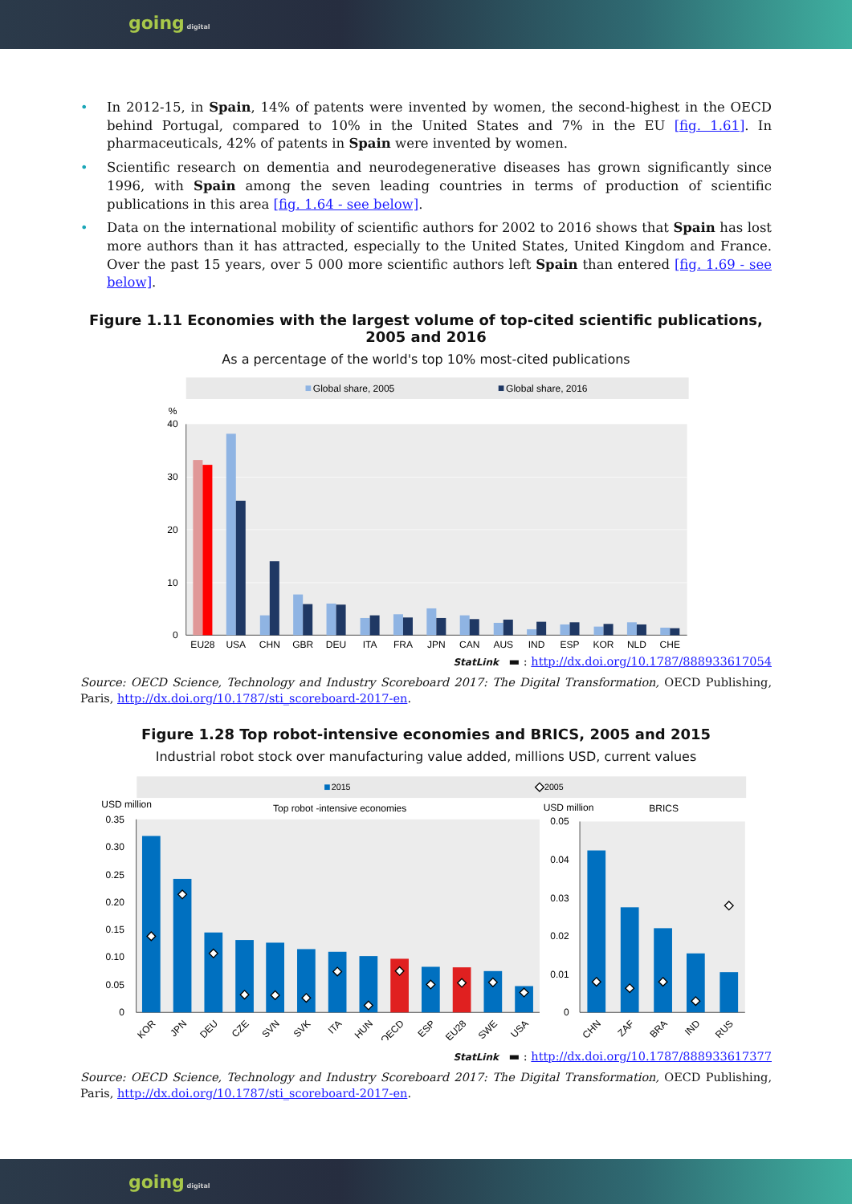going digital
• In 2012-15, in Spain, 14% of patents were invented by women, the second-highest in the OECD behind Portugal, compared to 10% in the United States and 7% in the EU [fig. 1.61]. In pharmaceuticals, 42% of patents in Spain were invented by women.
• Scientific research on dementia and neurodegenerative diseases has grown significantly since 1996, with Spain among the seven leading countries in terms of production of scientific publications in this area [fig. 1.64 - see below].
• Data on the international mobility of scientific authors for 2002 to 2016 shows that Spain has lost more authors than it has attracted, especially to the United States, United Kingdom and France. Over the past 15 years, over 5 000 more scientific authors left Spain than entered [fig. 1.69 - see below].
Figure 1.11 Economies with the largest volume of top-cited scientific publications, 2005 and 2016
As a percentage of the world's top 10% most-cited publications
Global share, 2005
Global share, 2016
%
40
30
20
10
0
EU28
USA
CHN
GBR
DEU
ITA
FRA
JPN
CAN
AUS
IND
ESP
KOR
NLD
CHE
StatLink ▬ : http://dx.doi.org/10.1787/888933617054
Source: OECD Science, Technology and Industry Scoreboard 2017: The Digital Transformation, OECD Publishing, Paris, http://dx.doi.org/10.1787/sti_scoreboard-2017-en.
Figure 1.28 Top robot-intensive economies and BRICS, 2005 and 2015
Industrial robot stock over manufacturing value added, millions USD, current values
2015
2005
USD million
Top robot -intensive economies
USD million
BRICS
0.35
0.30
0.25
0.20
0.15
0.10
0.05
0
0.05
0.04
0.03
0.02
0.01
0
KOR
JPN
DEU
CZE
SVN
SVK
ITA
HUN
OECD
ESP
EU28
SWE
USA
CHN
ZAF
BRA
IND
RUS
StatLink ▬ : http://dx.doi.org/10.1787/888933617377
Source: OECD Science, Technology and Industry Scoreboard 2017: The Digital Transformation, OECD Publishing, Paris, http://dx.doi.org/10.1787/sti_scoreboard-2017-en.
going digital